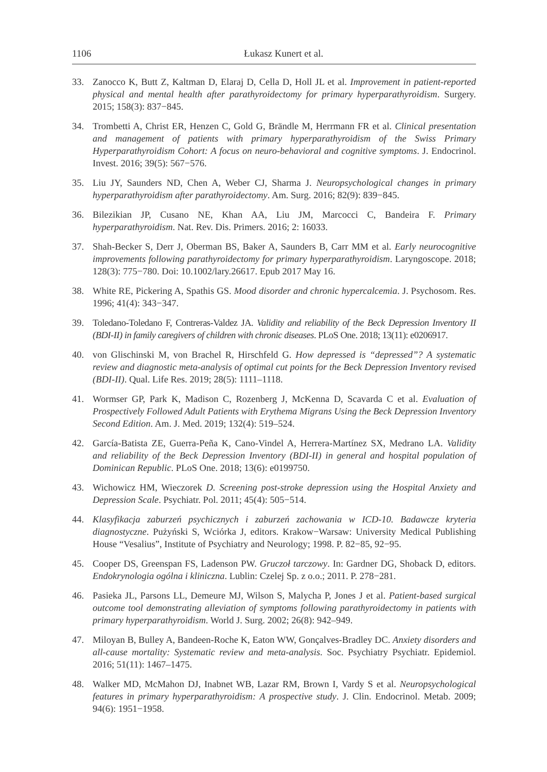1106 Łukasz Kunert et al.
33. Zanocco K, Butt Z, Kaltman D, Elaraj D, Cella D, Holl JL et al. Improvement in patient-reported physical and mental health after parathyroidectomy for primary hyperparathyroidism. Surgery. 2015; 158(3): 837−845.
34. Trombetti A, Christ ER, Henzen C, Gold G, Brändle M, Herrmann FR et al. Clinical presentation and management of patients with primary hyperparathyroidism of the Swiss Primary Hyperparathyroidism Cohort: A focus on neuro-behavioral and cognitive symptoms. J. Endocrinol. Invest. 2016; 39(5): 567−576.
35. Liu JY, Saunders ND, Chen A, Weber CJ, Sharma J. Neuropsychological changes in primary hyperparathyroidism after parathyroidectomy. Am. Surg. 2016; 82(9): 839−845.
36. Bilezikian JP, Cusano NE, Khan AA, Liu JM, Marcocci C, Bandeira F. Primary hyperparathyroidism. Nat. Rev. Dis. Primers. 2016; 2: 16033.
37. Shah-Becker S, Derr J, Oberman BS, Baker A, Saunders B, Carr MM et al. Early neurocognitive improvements following parathyroidectomy for primary hyperparathyroidism. Laryngoscope. 2018; 128(3): 775−780. Doi: 10.1002/lary.26617. Epub 2017 May 16.
38. White RE, Pickering A, Spathis GS. Mood disorder and chronic hypercalcemia. J. Psychosom. Res. 1996; 41(4): 343−347.
39. Toledano-Toledano F, Contreras-Valdez JA. Validity and reliability of the Beck Depression Inventory II (BDI-II) in family caregivers of children with chronic diseases. PLoS One. 2018; 13(11): e0206917.
40. von Glischinski M, von Brachel R, Hirschfeld G. How depressed is “depressed”? A systematic review and diagnostic meta-analysis of optimal cut points for the Beck Depression Inventory revised (BDI-II). Qual. Life Res. 2019; 28(5): 1111–1118.
41. Wormser GP, Park K, Madison C, Rozenberg J, McKenna D, Scavarda C et al. Evaluation of Prospectively Followed Adult Patients with Erythema Migrans Using the Beck Depression Inventory Second Edition. Am. J. Med. 2019; 132(4): 519–524.
42. García-Batista ZE, Guerra-Peña K, Cano-Vindel A, Herrera-Martínez SX, Medrano LA. Validity and reliability of the Beck Depression Inventory (BDI-II) in general and hospital population of Dominican Republic. PLoS One. 2018; 13(6): e0199750.
43. Wichowicz HM, Wieczorek D. Screening post-stroke depression using the Hospital Anxiety and Depression Scale. Psychiatr. Pol. 2011; 45(4): 505−514.
44. Klasyfikacja zaburzeń psychicznych i zaburzeń zachowania w ICD-10. Badawcze kryteria diagnostyczne. Pużyński S, Wciórka J, editors. Krakow−Warsaw: University Medical Publishing House “Vesalius”, Institute of Psychiatry and Neurology; 1998. P. 82−85, 92−95.
45. Cooper DS, Greenspan FS, Ladenson PW. Gruczoł tarczowy. In: Gardner DG, Shoback D, editors. Endokrynologia ogólna i kliniczna. Lublin: Czelej Sp. z o.o.; 2011. P. 278−281.
46. Pasieka JL, Parsons LL, Demeure MJ, Wilson S, Malycha P, Jones J et al. Patient-based surgical outcome tool demonstrating alleviation of symptoms following parathyroidectomy in patients with primary hyperparathyroidism. World J. Surg. 2002; 26(8): 942–949.
47. Miloyan B, Bulley A, Bandeen-Roche K, Eaton WW, Gonçalves-Bradley DC. Anxiety disorders and all-cause mortality: Systematic review and meta-analysis. Soc. Psychiatry Psychiatr. Epidemiol. 2016; 51(11): 1467–1475.
48. Walker MD, McMahon DJ, Inabnet WB, Lazar RM, Brown I, Vardy S et al. Neuropsychological features in primary hyperparathyroidism: A prospective study. J. Clin. Endocrinol. Metab. 2009; 94(6): 1951−1958.